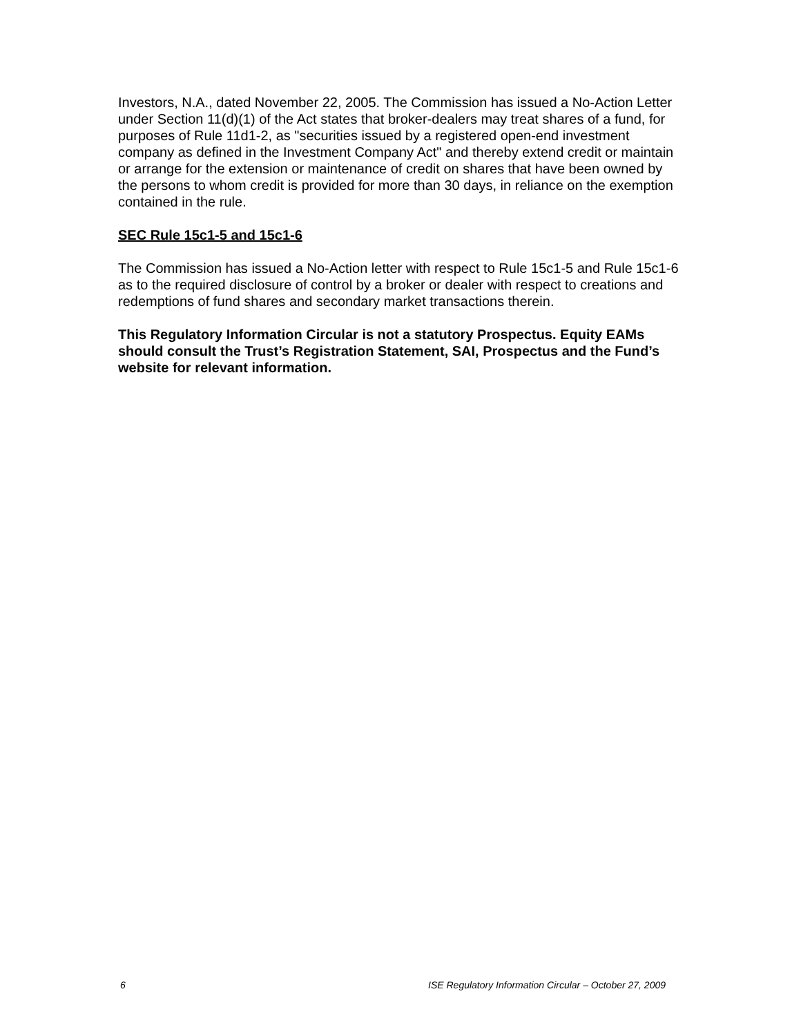Investors, N.A., dated November 22, 2005. The Commission has issued a No-Action Letter under Section 11(d)(1) of the Act states that broker-dealers may treat shares of a fund, for purposes of Rule 11d1-2, as "securities issued by a registered open-end investment company as defined in the Investment Company Act" and thereby extend credit or maintain or arrange for the extension or maintenance of credit on shares that have been owned by the persons to whom credit is provided for more than 30 days, in reliance on the exemption contained in the rule.
SEC Rule 15c1-5 and 15c1-6
The Commission has issued a No-Action letter with respect to Rule 15c1-5 and Rule 15c1-6 as to the required disclosure of control by a broker or dealer with respect to creations and redemptions of fund shares and secondary market transactions therein.
This Regulatory Information Circular is not a statutory Prospectus. Equity EAMs should consult the Trust’s Registration Statement, SAI, Prospectus and the Fund’s website for relevant information.
6 ISE Regulatory Information Circular – October 27, 2009